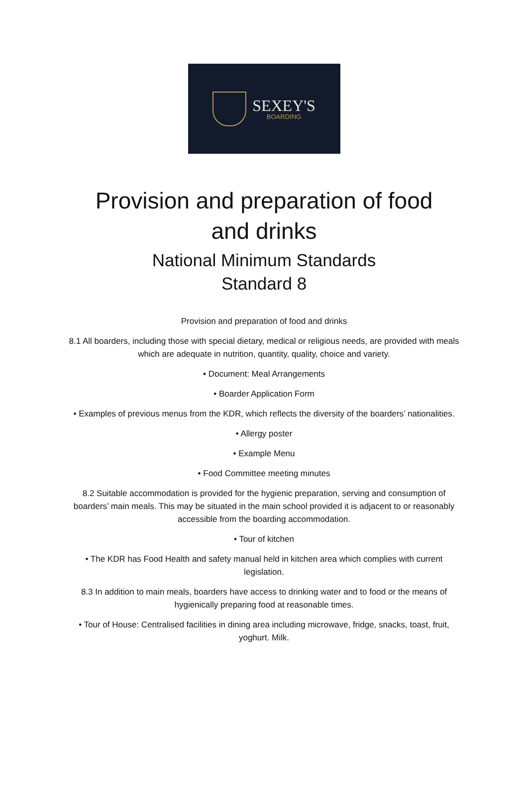SEXEY'S
BOARDING
Provision and preparation of food and drinks
National Minimum Standards
Standard 8
Provision and preparation of food and drinks
8.1 All boarders, including those with special dietary, medical or religious needs, are provided with meals which are adequate in nutrition, quantity, quality, choice and variety.
• Document: Meal Arrangements
• Boarder Application Form
• Examples of previous menus from the KDR, which reflects the diversity of the boarders’ nationalities.
• Allergy poster
• Example Menu
• Food Committee meeting minutes
8.2 Suitable accommodation is provided for the hygienic preparation, serving and consumption of boarders’ main meals. This may be situated in the main school provided it is adjacent to or reasonably accessible from the boarding accommodation.
• Tour of kitchen
• The KDR has Food Health and safety manual held in kitchen area which complies with current legislation.
8.3 In addition to main meals, boarders have access to drinking water and to food or the means of hygienically preparing food at reasonable times.
• Tour of House: Centralised facilities in dining area including microwave, fridge, snacks, toast, fruit, yoghurt. Milk.